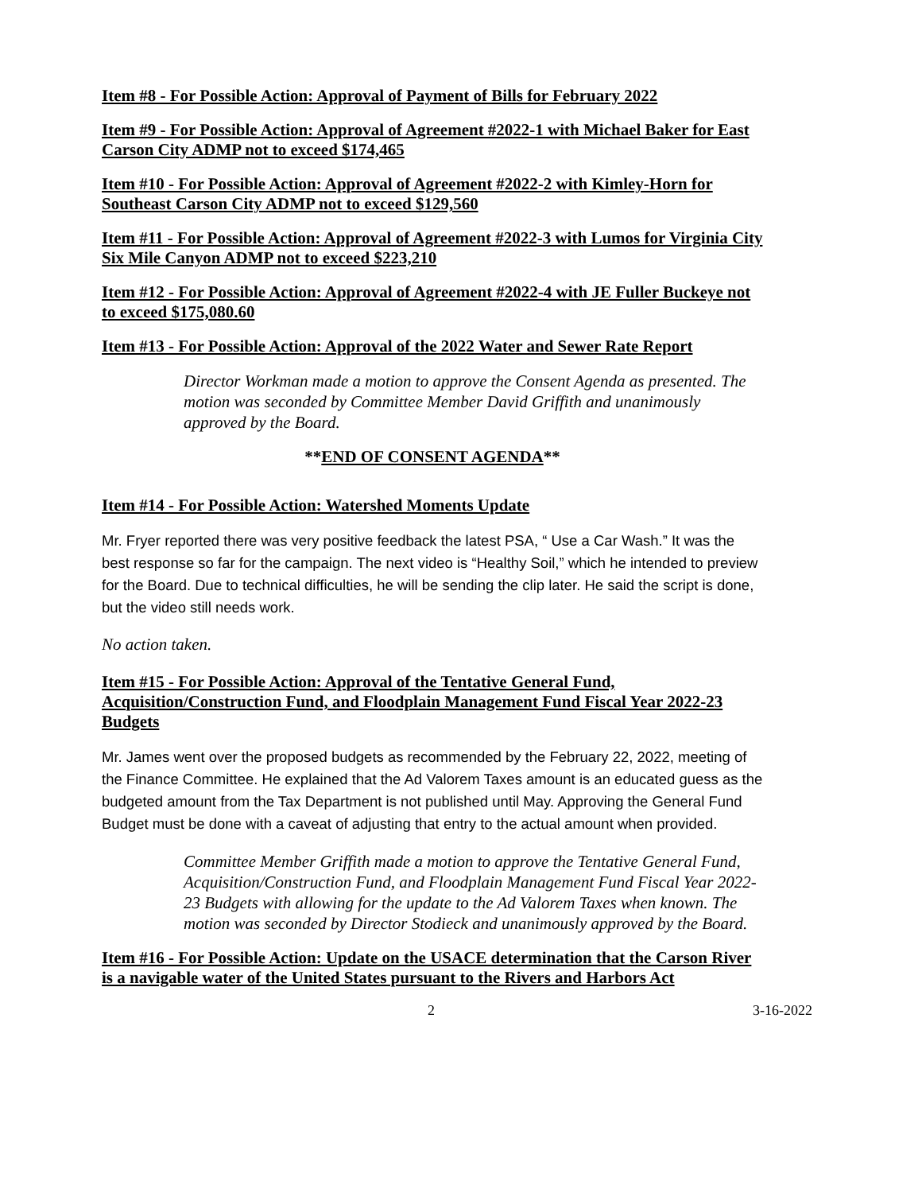Item #8 - For Possible Action: Approval of Payment of Bills for February 2022
Item #9 - For Possible Action: Approval of Agreement #2022-1 with Michael Baker for East Carson City ADMP not to exceed $174,465
Item #10 - For Possible Action: Approval of Agreement #2022-2 with Kimley-Horn for Southeast Carson City ADMP not to exceed $129,560
Item #11 - For Possible Action: Approval of Agreement #2022-3 with Lumos for Virginia City Six Mile Canyon ADMP not to exceed $223,210
Item #12 - For Possible Action: Approval of Agreement #2022-4 with JE Fuller Buckeye not to exceed $175,080.60
Item #13 - For Possible Action: Approval of the 2022 Water and Sewer Rate Report
Director Workman made a motion to approve the Consent Agenda as presented. The motion was seconded by Committee Member David Griffith and unanimously approved by the Board.
**END OF CONSENT AGENDA**
Item #14 - For Possible Action: Watershed Moments Update
Mr. Fryer reported there was very positive feedback the latest PSA, “ Use a Car Wash.” It was the best response so far for the campaign. The next video is “Healthy Soil,” which he intended to preview for the Board. Due to technical difficulties, he will be sending the clip later. He said the script is done, but the video still needs work.
No action taken.
Item #15 - For Possible Action: Approval of the Tentative General Fund, Acquisition/Construction Fund, and Floodplain Management Fund Fiscal Year 2022-23 Budgets
Mr. James went over the proposed budgets as recommended by the February 22, 2022, meeting of the Finance Committee. He explained that the Ad Valorem Taxes amount is an educated guess as the budgeted amount from the Tax Department is not published until May. Approving the General Fund Budget must be done with a caveat of adjusting that entry to the actual amount when provided.
Committee Member Griffith made a motion to approve the Tentative General Fund, Acquisition/Construction Fund, and Floodplain Management Fund Fiscal Year 2022-23 Budgets with allowing for the update to the Ad Valorem Taxes when known. The motion was seconded by Director Stodieck and unanimously approved by the Board.
Item #16 - For Possible Action: Update on the USACE determination that the Carson River is a navigable water of the United States pursuant to the Rivers and Harbors Act
2 3-16-2022